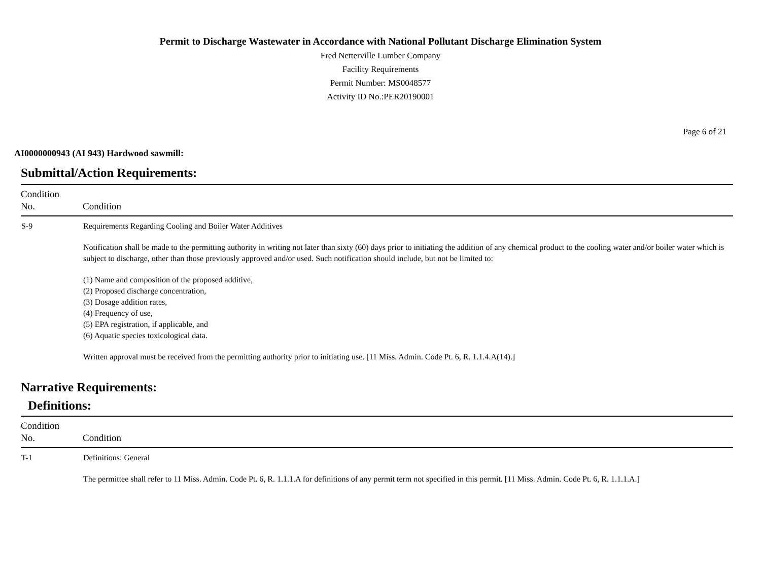Permit to Discharge Wastewater in Accordance with National Pollutant Discharge Elimination System
Fred Netterville Lumber Company
Facility Requirements
Permit Number: MS0048577
Activity ID No.:PER20190001
Page 6 of 21
AI0000000943 (AI 943) Hardwood sawmill:
Submittal/Action Requirements:
| Condition No. | Condition |
| --- | --- |
| S-9 | Requirements Regarding Cooling and Boiler Water Additives Notification shall be made to the permitting authority in writing not later than sixty (60) days prior to initiating the addition of any chemical product to the cooling water and/or boiler water which is subject to discharge, other than those previously approved and/or used. Such notification should include, but not be limited to: (1) Name and composition of the proposed additive, (2) Proposed discharge concentration, (3) Dosage addition rates, (4) Frequency of use, (5) EPA registration, if applicable, and (6) Aquatic species toxicological data. Written approval must be received from the permitting authority prior to initiating use. [11 Miss. Admin. Code Pt. 6, R. 1.1.4.A(14).] |
Narrative Requirements:
Definitions:
| Condition No. | Condition |
| --- | --- |
| T-1 | Definitions: General The permittee shall refer to 11 Miss. Admin. Code Pt. 6, R. 1.1.1.A for definitions of any permit term not specified in this permit. [11 Miss. Admin. Code Pt. 6, R. 1.1.1.A.] |